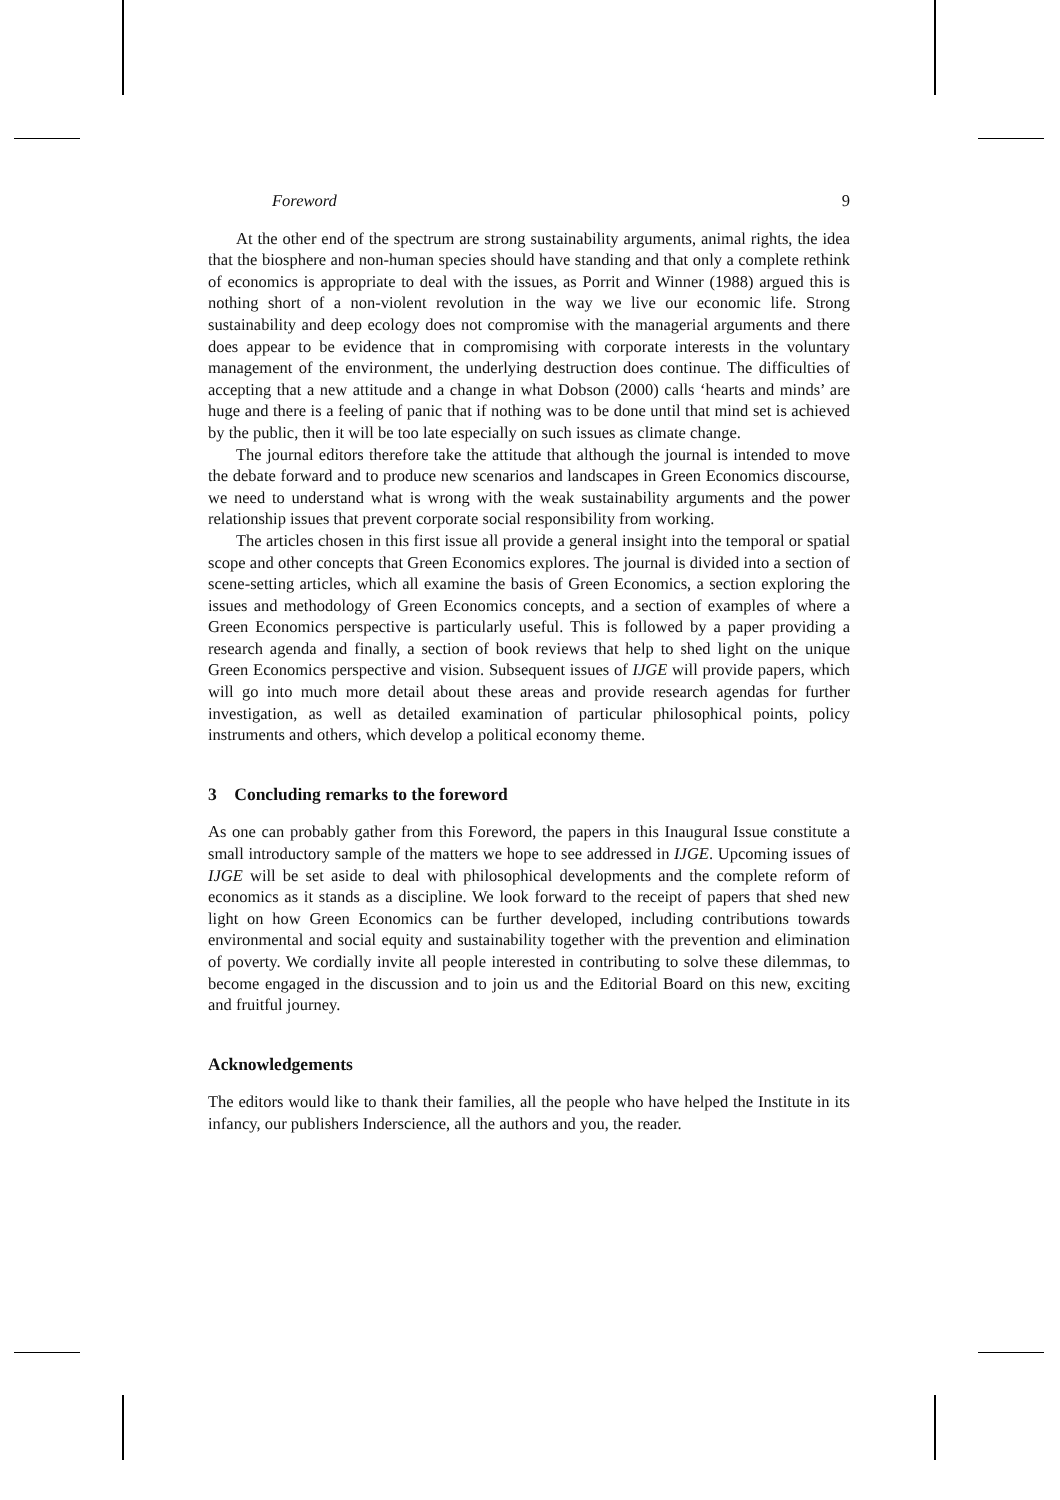Foreword 9
At the other end of the spectrum are strong sustainability arguments, animal rights, the idea that the biosphere and non-human species should have standing and that only a complete rethink of economics is appropriate to deal with the issues, as Porrit and Winner (1988) argued this is nothing short of a non-violent revolution in the way we live our economic life. Strong sustainability and deep ecology does not compromise with the managerial arguments and there does appear to be evidence that in compromising with corporate interests in the voluntary management of the environment, the underlying destruction does continue. The difficulties of accepting that a new attitude and a change in what Dobson (2000) calls ‘hearts and minds’ are huge and there is a feeling of panic that if nothing was to be done until that mind set is achieved by the public, then it will be too late especially on such issues as climate change.
The journal editors therefore take the attitude that although the journal is intended to move the debate forward and to produce new scenarios and landscapes in Green Economics discourse, we need to understand what is wrong with the weak sustainability arguments and the power relationship issues that prevent corporate social responsibility from working.
The articles chosen in this first issue all provide a general insight into the temporal or spatial scope and other concepts that Green Economics explores. The journal is divided into a section of scene-setting articles, which all examine the basis of Green Economics, a section exploring the issues and methodology of Green Economics concepts, and a section of examples of where a Green Economics perspective is particularly useful. This is followed by a paper providing a research agenda and finally, a section of book reviews that help to shed light on the unique Green Economics perspective and vision. Subsequent issues of IJGE will provide papers, which will go into much more detail about these areas and provide research agendas for further investigation, as well as detailed examination of particular philosophical points, policy instruments and others, which develop a political economy theme.
3 Concluding remarks to the foreword
As one can probably gather from this Foreword, the papers in this Inaugural Issue constitute a small introductory sample of the matters we hope to see addressed in IJGE. Upcoming issues of IJGE will be set aside to deal with philosophical developments and the complete reform of economics as it stands as a discipline. We look forward to the receipt of papers that shed new light on how Green Economics can be further developed, including contributions towards environmental and social equity and sustainability together with the prevention and elimination of poverty. We cordially invite all people interested in contributing to solve these dilemmas, to become engaged in the discussion and to join us and the Editorial Board on this new, exciting and fruitful journey.
Acknowledgements
The editors would like to thank their families, all the people who have helped the Institute in its infancy, our publishers Inderscience, all the authors and you, the reader.